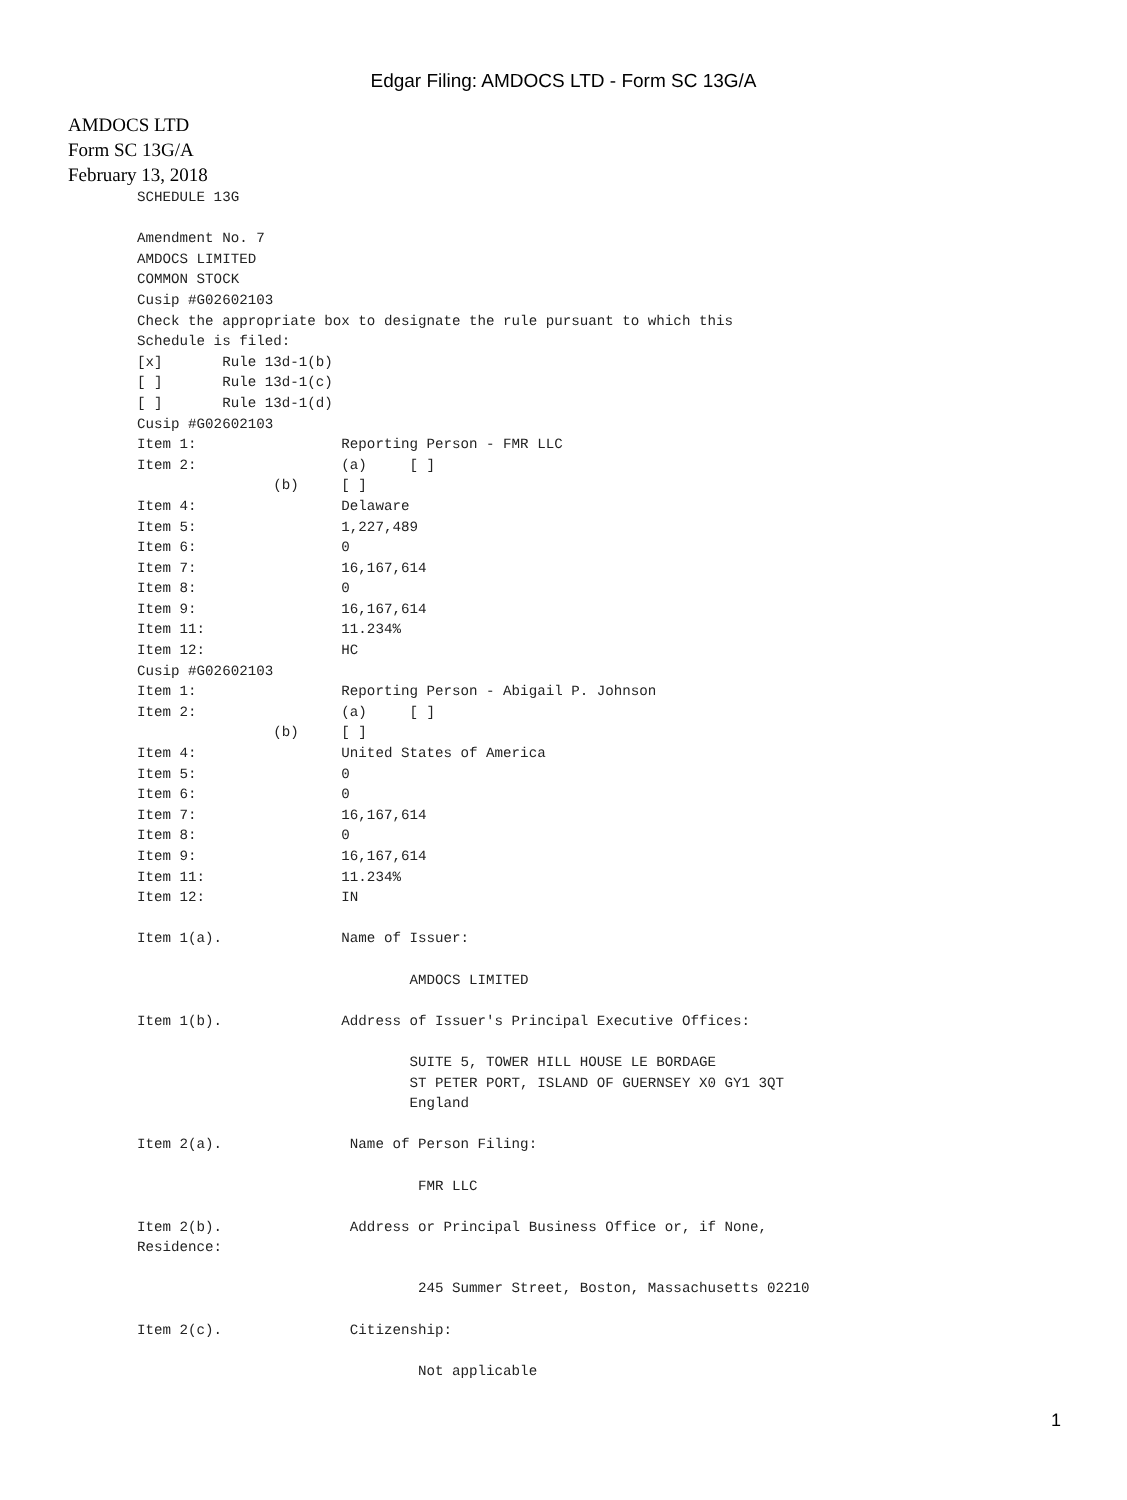Edgar Filing: AMDOCS LTD - Form SC 13G/A
AMDOCS LTD
Form SC 13G/A
February 13, 2018
SCHEDULE 13G

Amendment No. 7
AMDOCS LIMITED
COMMON STOCK
Cusip #G02602103
Check the appropriate box to designate the rule pursuant to which this
Schedule is filed:
[x]       Rule 13d-1(b)
[ ]       Rule 13d-1(c)
[ ]       Rule 13d-1(d)
Cusip #G02602103
Item 1:                 Reporting Person - FMR LLC
Item 2:                 (a)     [ ]
                (b)     [ ]
Item 4:                 Delaware
Item 5:                 1,227,489
Item 6:                 0
Item 7:                 16,167,614
Item 8:                 0
Item 9:                 16,167,614
Item 11:                11.234%
Item 12:                HC
Cusip #G02602103
Item 1:                 Reporting Person - Abigail P. Johnson
Item 2:                 (a)     [ ]
                (b)     [ ]
Item 4:                 United States of America
Item 5:                 0
Item 6:                 0
Item 7:                 16,167,614
Item 8:                 0
Item 9:                 16,167,614
Item 11:                11.234%
Item 12:                IN

Item 1(a).              Name of Issuer:

                                AMDOCS LIMITED

Item 1(b).              Address of Issuer's Principal Executive Offices:

                                SUITE 5, TOWER HILL HOUSE LE BORDAGE
                                ST PETER PORT, ISLAND OF GUERNSEY X0 GY1 3QT
                                England

Item 2(a).               Name of Person Filing:

                                 FMR LLC

Item 2(b).               Address or Principal Business Office or, if None,
Residence:

                                 245 Summer Street, Boston, Massachusetts 02210

Item 2(c).               Citizenship:

                                 Not applicable
1